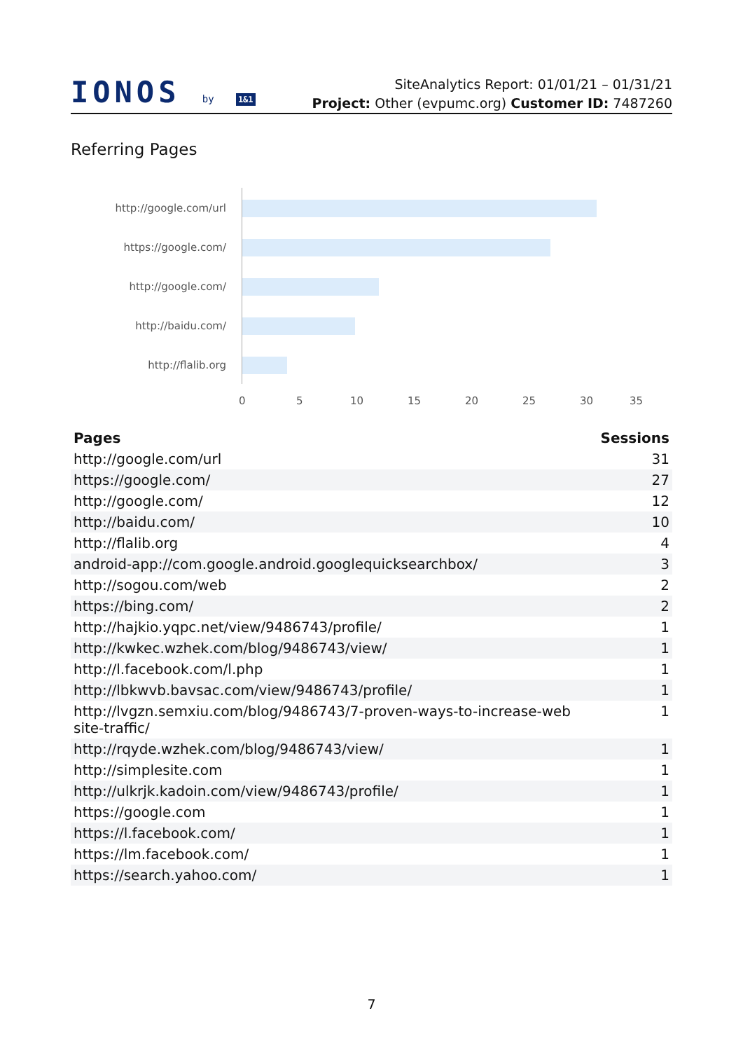IONOS by 1&1
SiteAnalytics Report: 01/01/21 – 01/31/21
Project: Other (evpumc.org) Customer ID: 7487260
Referring Pages
http://google.com/url
https://google.com/
http://google.com/
http://baidu.com/
http://flalib.org
0 5 10 15 20 25 30 35
| Pages | Sessions |
| --- | --- |
| http://google.com/url | 31 |
| https://google.com/ | 27 |
| http://google.com/ | 12 |
| http://baidu.com/ | 10 |
| http://flalib.org | 4 |
| android-app://com.google.android.googlequicksearchbox/ | 3 |
| http://sogou.com/web | 2 |
| https://bing.com/ | 2 |
| http://hajkio.yqpc.net/view/9486743/profile/ | 1 |
| http://kwkec.wzhek.com/blog/9486743/view/ | 1 |
| http://l.facebook.com/l.php | 1 |
| http://lbkwvb.bavsac.com/view/9486743/profile/ | 1 |
| http://lvgzn.semxiu.com/blog/9486743/7-proven-ways-to-increase-web site-traffic/ | 1 |
| http://rqyde.wzhek.com/blog/9486743/view/ | 1 |
| http://simplesite.com | 1 |
| http://ulkrjk.kadoin.com/view/9486743/profile/ | 1 |
| https://google.com | 1 |
| https://l.facebook.com/ | 1 |
| https://lm.facebook.com/ | 1 |
| https://search.yahoo.com/ | 1 |
7